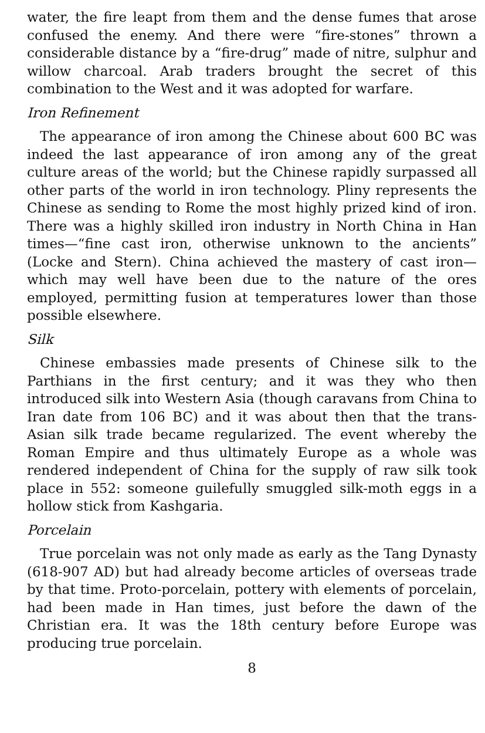water, the fire leapt from them and the dense fumes that arose confused the enemy. And there were “fire-stones” thrown a considerable distance by a “fire-drug” made of nitre, sulphur and willow charcoal. Arab traders brought the secret of this combination to the West and it was adopted for warfare.
Iron Refinement
The appearance of iron among the Chinese about 600 BC was indeed the last appearance of iron among any of the great culture areas of the world; but the Chinese rapidly surpassed all other parts of the world in iron technology. Pliny represents the Chinese as sending to Rome the most highly prized kind of iron. There was a highly skilled iron industry in North China in Han times—“fine cast iron, otherwise unknown to the ancients” (Locke and Stern). China achieved the mastery of cast iron—which may well have been due to the nature of the ores employed, permitting fusion at temperatures lower than those possible elsewhere.
Silk
Chinese embassies made presents of Chinese silk to the Parthians in the first century; and it was they who then introduced silk into Western Asia (though caravans from China to Iran date from 106 BC) and it was about then that the trans-Asian silk trade became regularized. The event whereby the Roman Empire and thus ultimately Europe as a whole was rendered independent of China for the supply of raw silk took place in 552: someone guilefully smuggled silk-moth eggs in a hollow stick from Kashgaria.
Porcelain
True porcelain was not only made as early as the Tang Dynasty (618-907 AD) but had already become articles of overseas trade by that time. Proto-porcelain, pottery with elements of porcelain, had been made in Han times, just before the dawn of the Christian era. It was the 18th century before Europe was producing true porcelain.
8